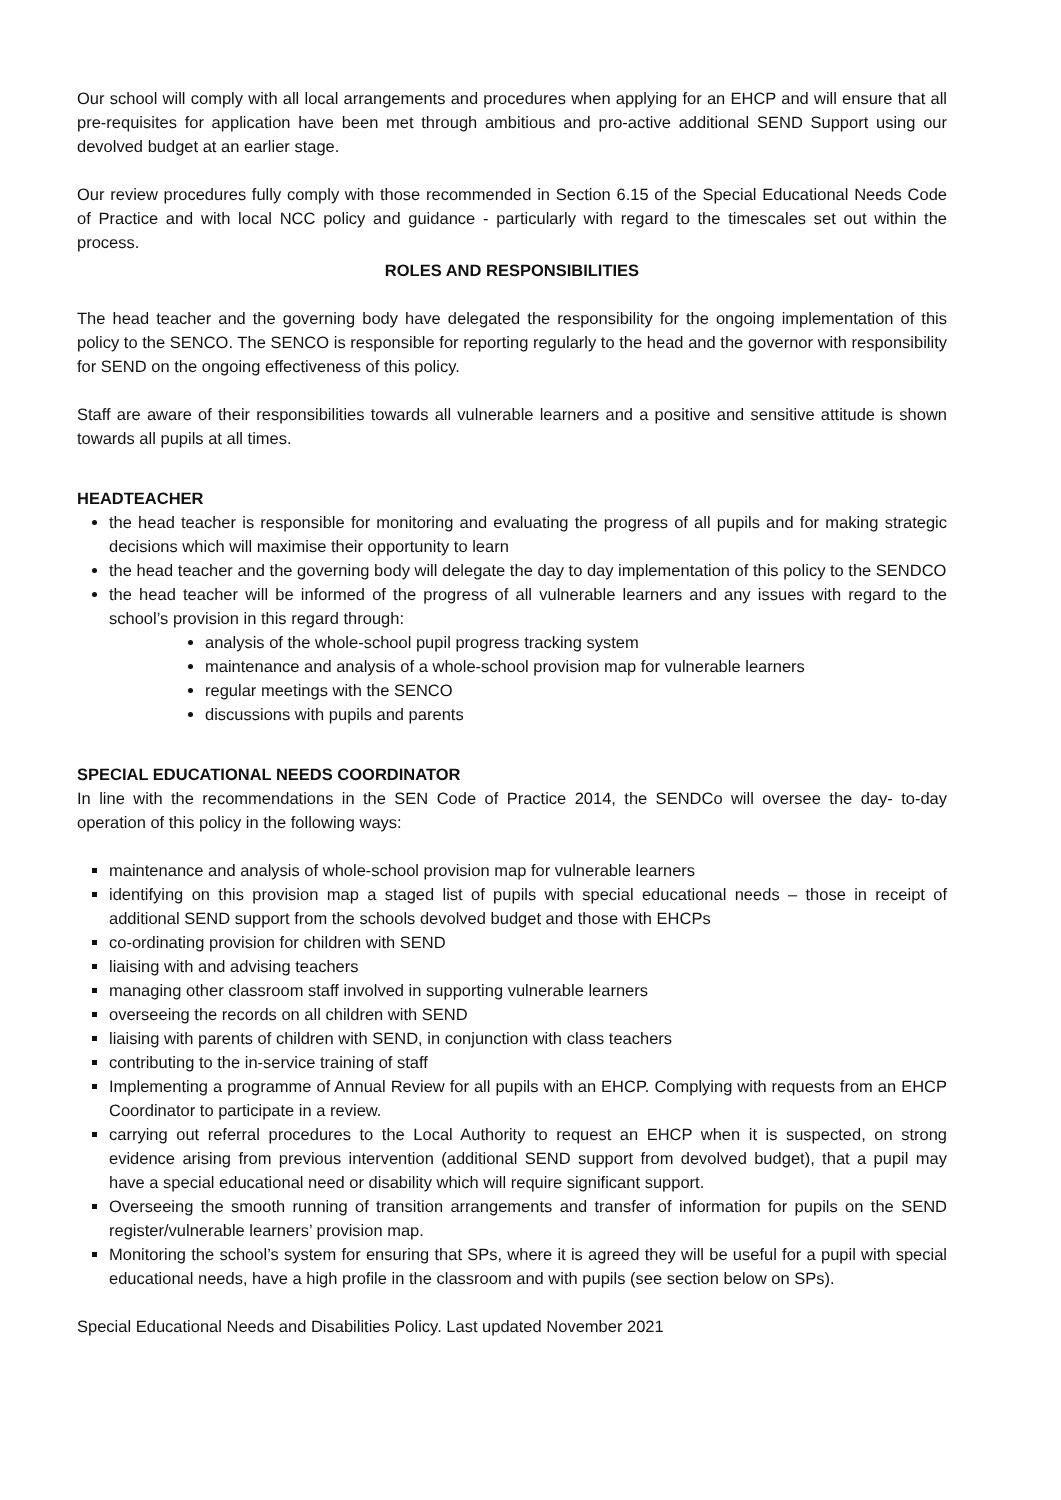Our school will comply with all local arrangements and procedures when applying for an EHCP and will ensure that all pre-requisites for application have been met through ambitious and pro-active additional SEND Support using our devolved budget at an earlier stage.
Our review procedures fully comply with those recommended in Section 6.15 of the Special Educational Needs Code of Practice and with local NCC policy and guidance - particularly with regard to the timescales set out within the process.
ROLES AND RESPONSIBILITIES
The head teacher and the governing body have delegated the responsibility for the ongoing implementation of this policy to the SENCO. The SENCO is responsible for reporting regularly to the head and the governor with responsibility for SEND on the ongoing effectiveness of this policy.
Staff are aware of their responsibilities towards all vulnerable learners and a positive and sensitive attitude is shown towards all pupils at all times.
HEADTEACHER
the head teacher is responsible for monitoring and evaluating the progress of all pupils and for making strategic decisions which will maximise their opportunity to learn
the head teacher and the governing body will delegate the day to day implementation of this policy to the SENDCO
the head teacher will be informed of the progress of all vulnerable learners and any issues with regard to the school’s provision in this regard through:
analysis of the whole-school pupil progress tracking system
maintenance and analysis of a whole-school provision map for vulnerable learners
regular meetings with the SENCO
discussions with pupils and parents
SPECIAL EDUCATIONAL NEEDS COORDINATOR
In line with the recommendations in the SEN Code of Practice 2014, the SENDCo will oversee the day- to-day operation of this policy in the following ways:
maintenance and analysis of whole-school provision map for vulnerable learners
identifying on this provision map a staged list of pupils with special educational needs – those in receipt of additional SEND support from the schools devolved budget and those with EHCPs
co-ordinating provision for children with SEND
liaising with and advising teachers
managing other classroom staff involved in supporting vulnerable learners
overseeing the records on all children with SEND
liaising with parents of children with SEND, in conjunction with class teachers
contributing to the in-service training of staff
Implementing a programme of Annual Review for all pupils with an EHCP. Complying with requests from an EHCP Coordinator to participate in a review.
carrying out referral procedures to the Local Authority to request an EHCP when it is suspected, on strong evidence arising from previous intervention (additional SEND support from devolved budget), that a pupil may have a special educational need or disability which will require significant support.
Overseeing the smooth running of transition arrangements and transfer of information for pupils on the SEND register/vulnerable learners’ provision map.
Monitoring the school’s system for ensuring that SPs, where it is agreed they will be useful for a pupil with special educational needs, have a high profile in the classroom and with pupils (see section below on SPs).
Special Educational Needs and Disabilities Policy. Last updated November 2021